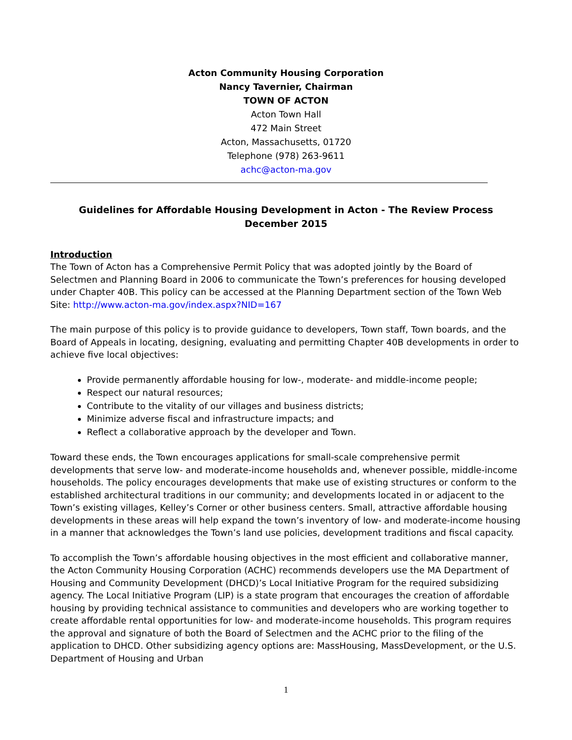Acton Community Housing Corporation
Nancy Tavernier, Chairman
TOWN OF ACTON
Acton Town Hall
472 Main Street
Acton, Massachusetts, 01720
Telephone (978) 263-9611
achc@acton-ma.gov
Guidelines for Affordable Housing Development in Acton - The Review Process
December 2015
Introduction
The Town of Acton has a Comprehensive Permit Policy that was adopted jointly by the Board of Selectmen and Planning Board in 2006 to communicate the Town’s preferences for housing developed under Chapter 40B. This policy can be accessed at the Planning Department section of the Town Web Site: http://www.acton-ma.gov/index.aspx?NID=167
The main purpose of this policy is to provide guidance to developers, Town staff, Town boards, and the Board of Appeals in locating, designing, evaluating and permitting Chapter 40B developments in order to achieve five local objectives:
Provide permanently affordable housing for low-, moderate- and middle-income people;
Respect our natural resources;
Contribute to the vitality of our villages and business districts;
Minimize adverse fiscal and infrastructure impacts; and
Reflect a collaborative approach by the developer and Town.
Toward these ends, the Town encourages applications for small-scale comprehensive permit developments that serve low- and moderate-income households and, whenever possible, middle-income households. The policy encourages developments that make use of existing structures or conform to the established architectural traditions in our community; and developments located in or adjacent to the Town’s existing villages, Kelley’s Corner or other business centers. Small, attractive affordable housing developments in these areas will help expand the town’s inventory of low- and moderate-income housing in a manner that acknowledges the Town’s land use policies, development traditions and fiscal capacity.
To accomplish the Town’s affordable housing objectives in the most efficient and collaborative manner, the Acton Community Housing Corporation (ACHC) recommends developers use the MA Department of Housing and Community Development (DHCD)’s Local Initiative Program for the required subsidizing agency. The Local Initiative Program (LIP) is a state program that encourages the creation of affordable housing by providing technical assistance to communities and developers who are working together to create affordable rental opportunities for low- and moderate-income households. This program requires the approval and signature of both the Board of Selectmen and the ACHC prior to the filing of the application to DHCD. Other subsidizing agency options are: MassHousing, MassDevelopment, or the U.S. Department of Housing and Urban
1